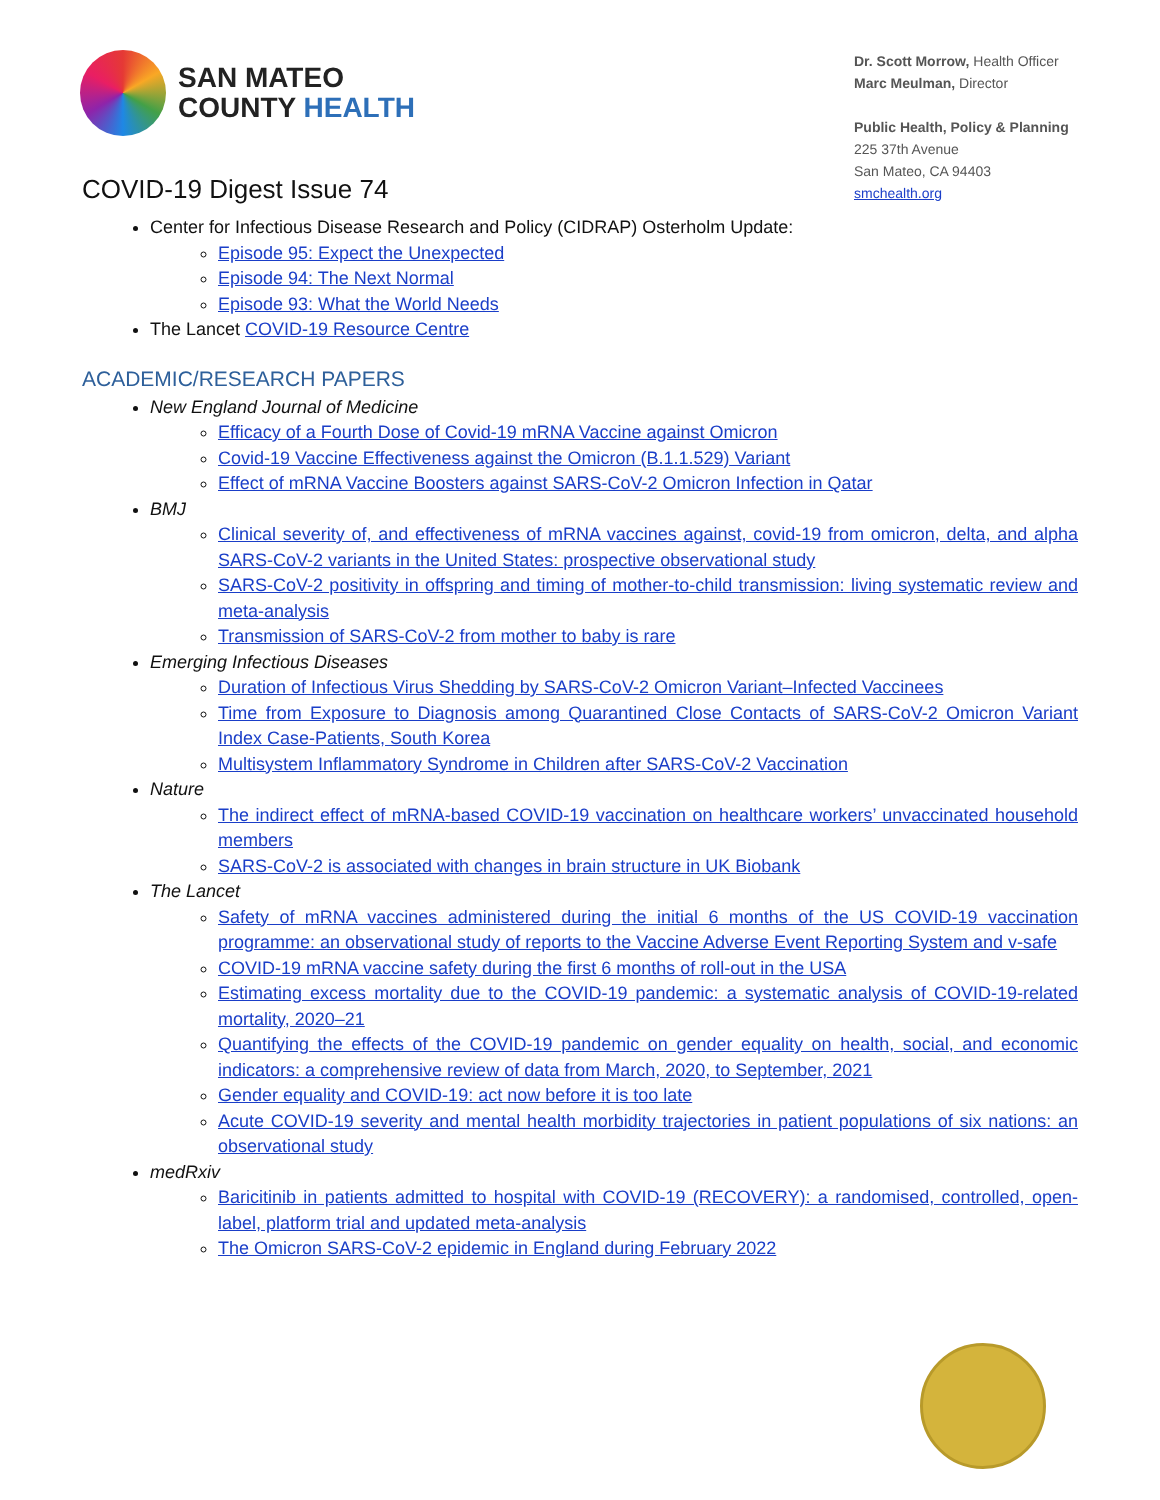SAN MATEO
COUNTY HEALTH
Dr. Scott Morrow, Health Officer
Marc Meulman, Director
Public Health, Policy & Planning
225 37th Avenue
San Mateo, CA 94403
smchealth.org
COVID-19 Digest Issue 74
Center for Infectious Disease Research and Policy (CIDRAP) Osterholm Update:
Episode 95: Expect the Unexpected
Episode 94: The Next Normal
Episode 93: What the World Needs
The Lancet COVID-19 Resource Centre
ACADEMIC/RESEARCH PAPERS
New England Journal of Medicine
Efficacy of a Fourth Dose of Covid-19 mRNA Vaccine against Omicron
Covid-19 Vaccine Effectiveness against the Omicron (B.1.1.529) Variant
Effect of mRNA Vaccine Boosters against SARS-CoV-2 Omicron Infection in Qatar
BMJ
Clinical severity of, and effectiveness of mRNA vaccines against, covid-19 from omicron, delta, and alpha SARS-CoV-2 variants in the United States: prospective observational study
SARS-CoV-2 positivity in offspring and timing of mother-to-child transmission: living systematic review and meta-analysis
Transmission of SARS-CoV-2 from mother to baby is rare
Emerging Infectious Diseases
Duration of Infectious Virus Shedding by SARS-CoV-2 Omicron Variant–Infected Vaccinees
Time from Exposure to Diagnosis among Quarantined Close Contacts of SARS-CoV-2 Omicron Variant Index Case-Patients, South Korea
Multisystem Inflammatory Syndrome in Children after SARS-CoV-2 Vaccination
Nature
The indirect effect of mRNA-based COVID-19 vaccination on healthcare workers’ unvaccinated household members
SARS-CoV-2 is associated with changes in brain structure in UK Biobank
The Lancet
Safety of mRNA vaccines administered during the initial 6 months of the US COVID-19 vaccination programme: an observational study of reports to the Vaccine Adverse Event Reporting System and v-safe
COVID-19 mRNA vaccine safety during the first 6 months of roll-out in the USA
Estimating excess mortality due to the COVID-19 pandemic: a systematic analysis of COVID-19-related mortality, 2020–21
Quantifying the effects of the COVID-19 pandemic on gender equality on health, social, and economic indicators: a comprehensive review of data from March, 2020, to September, 2021
Gender equality and COVID-19: act now before it is too late
Acute COVID-19 severity and mental health morbidity trajectories in patient populations of six nations: an observational study
medRxiv
Baricitinib in patients admitted to hospital with COVID-19 (RECOVERY): a randomised, controlled, open-label, platform trial and updated meta-analysis
The Omicron SARS-CoV-2 epidemic in England during February 2022